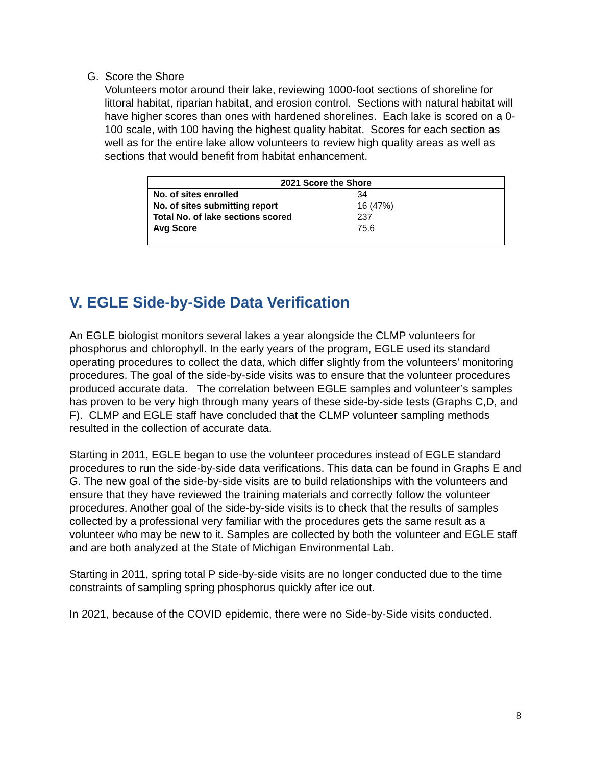G. Score the Shore
Volunteers motor around their lake, reviewing 1000-foot sections of shoreline for littoral habitat, riparian habitat, and erosion control. Sections with natural habitat will have higher scores than ones with hardened shorelines. Each lake is scored on a 0-100 scale, with 100 having the highest quality habitat. Scores for each section as well as for the entire lake allow volunteers to review high quality areas as well as sections that would benefit from habitat enhancement.
| 2021 Score the Shore | |
| --- | --- |
| No. of sites enrolled | 34 |
| No. of sites submitting report | 16 (47%) |
| Total No. of lake sections scored | 237 |
| Avg Score | 75.6 |
V. EGLE Side-by-Side Data Verification
An EGLE biologist monitors several lakes a year alongside the CLMP volunteers for phosphorus and chlorophyll. In the early years of the program, EGLE used its standard operating procedures to collect the data, which differ slightly from the volunteers’ monitoring procedures. The goal of the side-by-side visits was to ensure that the volunteer procedures produced accurate data. The correlation between EGLE samples and volunteer’s samples has proven to be very high through many years of these side-by-side tests (Graphs C,D, and F). CLMP and EGLE staff have concluded that the CLMP volunteer sampling methods resulted in the collection of accurate data.
Starting in 2011, EGLE began to use the volunteer procedures instead of EGLE standard procedures to run the side-by-side data verifications. This data can be found in Graphs E and G. The new goal of the side-by-side visits are to build relationships with the volunteers and ensure that they have reviewed the training materials and correctly follow the volunteer procedures. Another goal of the side-by-side visits is to check that the results of samples collected by a professional very familiar with the procedures gets the same result as a volunteer who may be new to it. Samples are collected by both the volunteer and EGLE staff and are both analyzed at the State of Michigan Environmental Lab.
Starting in 2011, spring total P side-by-side visits are no longer conducted due to the time constraints of sampling spring phosphorus quickly after ice out.
In 2021, because of the COVID epidemic, there were no Side-by-Side visits conducted.
8